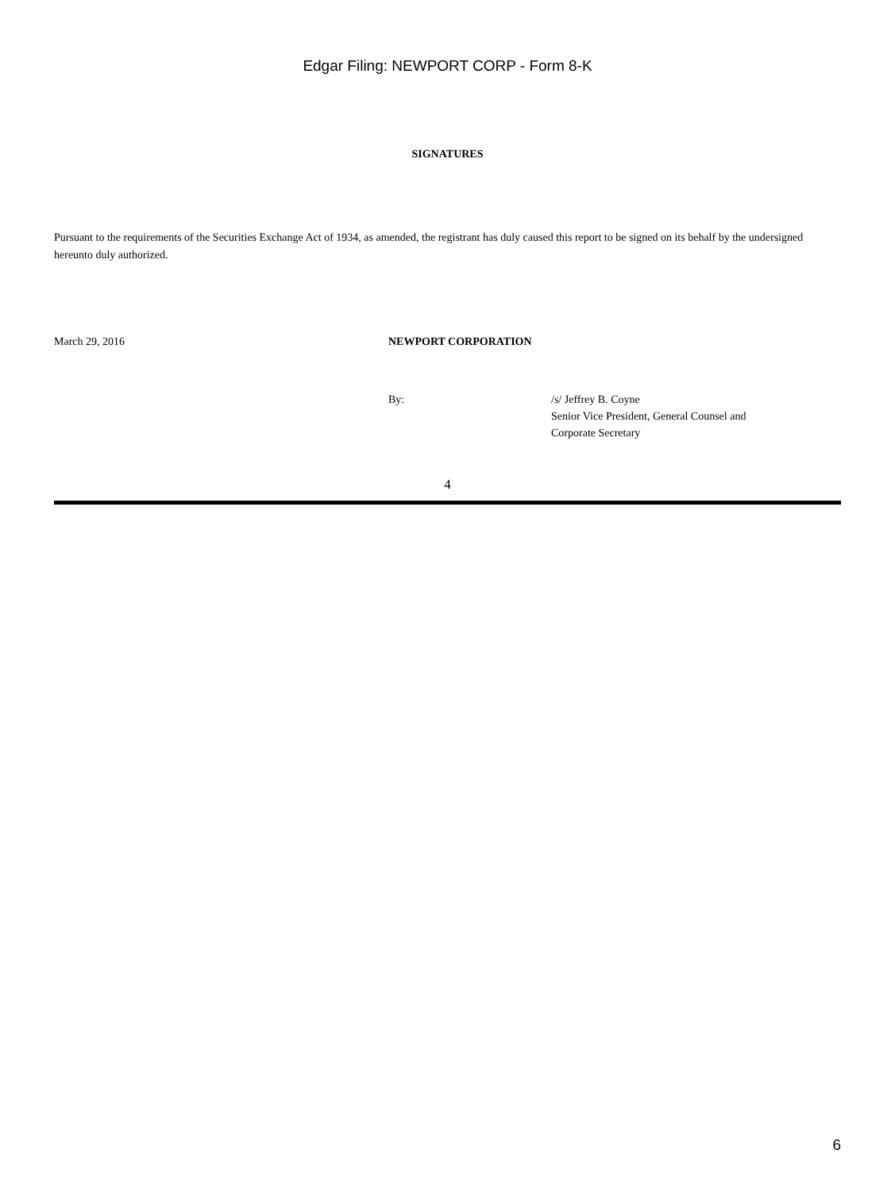Edgar Filing: NEWPORT CORP - Form 8-K
SIGNATURES
Pursuant to the requirements of the Securities Exchange Act of 1934, as amended, the registrant has duly caused this report to be signed on its behalf by the undersigned hereunto duly authorized.
March 29, 2016 NEWPORT CORPORATION
By: /s/ Jeffrey B. Coyne
Senior Vice President, General Counsel and
Corporate Secretary
4
6